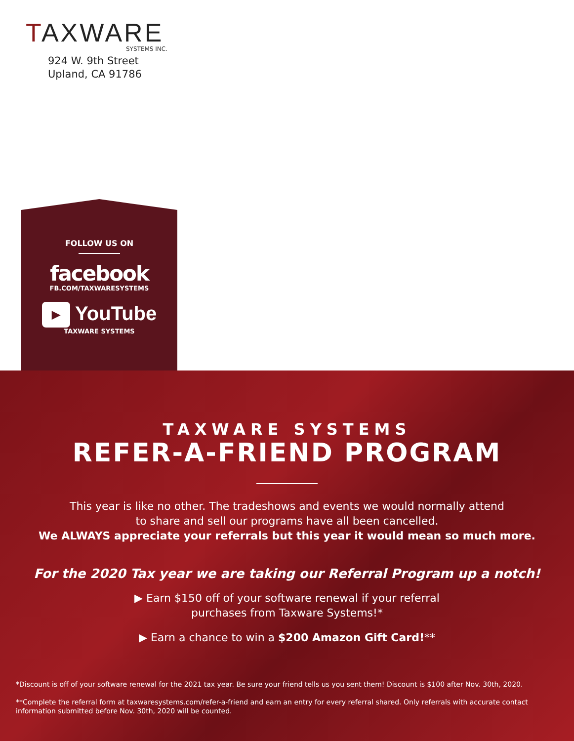TAXWARE
SYSTEMS INC.
924 W. 9th Street
Upland, CA 91786
FOLLOW US ON
facebook
FB.COM/TAXWARESYSTEMS
▶ YouTube
TAXWARE SYSTEMS
TAXWARE SYSTEMS
REFER-A-FRIEND PROGRAM
This year is like no other. The tradeshows and events we would normally attend
to share and sell our programs have all been cancelled.
We ALWAYS appreciate your referrals but this year it would mean so much more.
For the 2020 Tax year we are taking our Referral Program up a notch!
▶ Earn $150 off of your software renewal if your referral
purchases from Taxware Systems!*
▶ Earn a chance to win a $200 Amazon Gift Card!**
*Discount is off of your software renewal for the 2021 tax year. Be sure your friend tells us you sent them! Discount is $100 after Nov. 30th, 2020.
**Complete the referral form at taxwaresystems.com/refer-a-friend and earn an entry for every referral shared. Only referrals with accurate contact information submitted before Nov. 30th, 2020 will be counted.